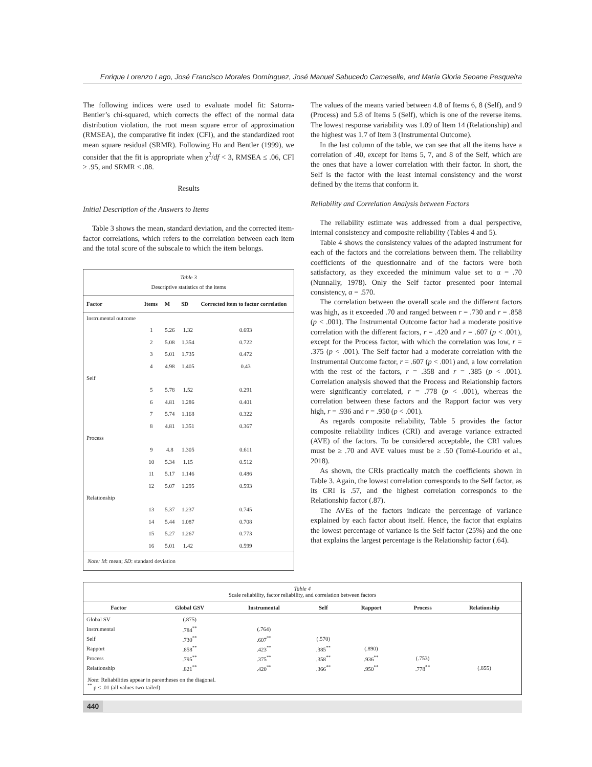Enrique Lorenzo Lago, José Francisco Morales Domínguez, José Manuel Sabucedo Cameselle, and María Gloria Seoane Pesqueira
The following indices were used to evaluate model fit: Satorra-Bentler’s chi-squared, which corrects the effect of the normal data distribution violation, the root mean square error of approximation (RMSEA), the comparative fit index (CFI), and the standardized root mean square residual (SRMR). Following Hu and Bentler (1999), we consider that the fit is appropriate when χ<sup>2</sup>/df < 3, RMSEA ≤ .06, CFI ≥ .95, and SRMR ≤ .08.
Results
Initial Description of the Answers to Items
Table 3 shows the mean, standard deviation, and the corrected item-factor correlations, which refers to the correlation between each item and the total score of the subscale to which the item belongs.
Table 3
Descriptive statistics of the items
| Factor | Items | M | SD | Corrected item to factor correlation |
| --- | --- | --- | --- | --- |
| Instrumental outcome | | | | |
| | 1 | 5.26 | 1.32 | 0.693 |
| | 2 | 5.08 | 1.354 | 0.722 |
| | 3 | 5.01 | 1.735 | 0.472 |
| | 4 | 4.98 | 1.405 | 0.43 |
| Self | | | | |
| | 5 | 5.78 | 1.52 | 0.291 |
| | 6 | 4.81 | 1.286 | 0.401 |
| | 7 | 5.74 | 1.168 | 0.322 |
| | 8 | 4.81 | 1.351 | 0.367 |
| Process | | | | |
| | 9 | 4.8 | 1.305 | 0.611 |
| | 10 | 5.34 | 1.15 | 0.512 |
| | 11 | 5.17 | 1.146 | 0.486 |
| | 12 | 5.07 | 1.295 | 0.593 |
| Relationship | | | | |
| | 13 | 5.37 | 1.237 | 0.745 |
| | 14 | 5.44 | 1.087 | 0.708 |
| | 15 | 5.27 | 1.267 | 0.773 |
| | 16 | 5.01 | 1.42 | 0.599 |
Note: M: mean; SD: standard deviation
The values of the means varied between 4.8 of Items 6, 8 (Self), and 9 (Process) and 5.8 of Items 5 (Self), which is one of the reverse items. The lowest response variability was 1.09 of Item 14 (Relationship) and the highest was 1.7 of Item 3 (Instrumental Outcome).
In the last column of the table, we can see that all the items have a correlation of .40, except for Items 5, 7, and 8 of the Self, which are the ones that have a lower correlation with their factor. In short, the Self is the factor with the least internal consistency and the worst defined by the items that conform it.
Reliability and Correlation Analysis between Factors
The reliability estimate was addressed from a dual perspective, internal consistency and composite reliability (Tables 4 and 5).
Table 4 shows the consistency values of the adapted instrument for each of the factors and the correlations between them. The reliability coefficients of the questionnaire and of the factors were both satisfactory, as they exceeded the minimum value set to α = .70 (Nunnally, 1978). Only the Self factor presented poor internal consistency, α = .570.
The correlation between the overall scale and the different factors was high, as it exceeded .70 and ranged between r = .730 and r = .858 (p < .001). The Instrumental Outcome factor had a moderate positive correlation with the different factors, r = .420 and r = .607 (p < .001), except for the Process factor, with which the correlation was low, r = .375 (p < .001). The Self factor had a moderate correlation with the Instrumental Outcome factor, r = .607 (p < .001) and, a low correlation with the rest of the factors, r = .358 and r = .385 (p < .001). Correlation analysis showed that the Process and Relationship factors were significantly correlated, r = .778 (p < .001), whereas the correlation between these factors and the Rapport factor was very high, r = .936 and r = .950 (p < .001).
As regards composite reliability, Table 5 provides the factor composite reliability indices (CRI) and average variance extracted (AVE) of the factors. To be considered acceptable, the CRI values must be ≥ .70 and AVE values must be ≥ .50 (Tomé-Lourido et al., 2018).
As shown, the CRIs practically match the coefficients shown in Table 3. Again, the lowest correlation corresponds to the Self factor, as its CRI is .57, and the highest correlation corresponds to the Relationship factor (.87).
The AVEs of the factors indicate the percentage of variance explained by each factor about itself. Hence, the factor that explains the lowest percentage of variance is the Self factor (25%) and the one that explains the largest percentage is the Relationship factor (.64).
Table 4
Scale reliability, factor reliability, and correlation between factors
| Factor | Global GSV | Instrumental | Self | Rapport | Process | Relationship |
| --- | --- | --- | --- | --- | --- | --- |
| Global SV | (.875) | | | | | |
| Instrumental | .784<sup>**</sup> | (.764) | | | | |
| Self | .730<sup>**</sup> | .607<sup>**</sup> | (.570) | | | |
| Rapport | .858<sup>**</sup> | .423<sup>**</sup> | .385<sup>**</sup> | (.890) | | |
| Process | .795<sup>**</sup> | .375<sup>**</sup> | .358<sup>**</sup> | .936<sup>**</sup> | (.753) | |
| Relationship | .821<sup>**</sup> | .420<sup>**</sup> | .366<sup>**</sup> | .950<sup>**</sup> | .778<sup>**</sup> | (.855) |
Note: Reliabilities appear in parentheses on the diagonal.
<sup>**</sup> p ≤ .01 (all values two-tailed)
440